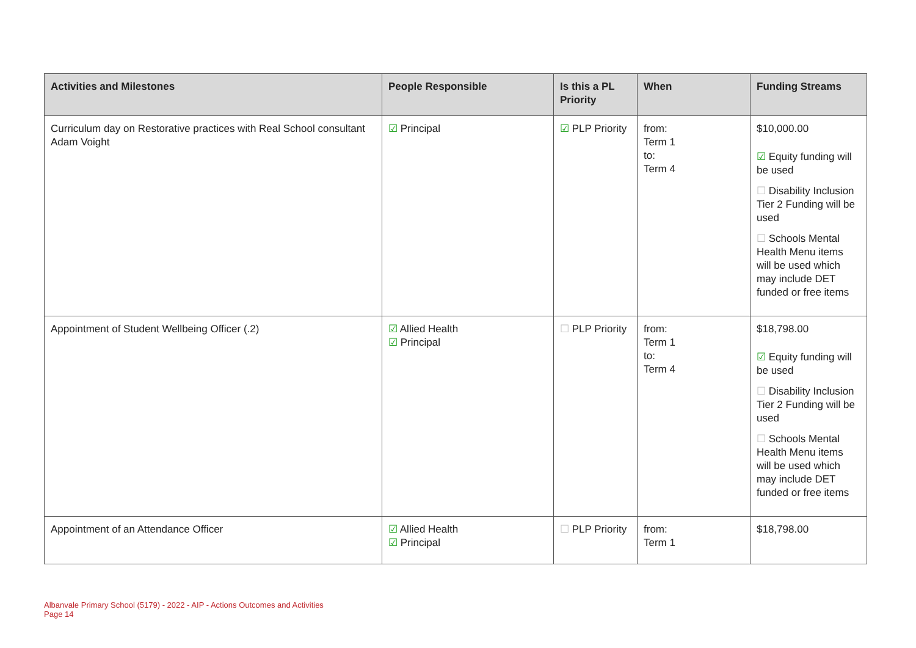| Activities and Milestones | People Responsible | Is this a PL Priority | When | Funding Streams |
| --- | --- | --- | --- | --- |
| Curriculum day on Restorative practices with Real School consultant Adam Voight | ☑ Principal | ☑ PLP Priority | from: Term 1 to: Term 4 | $10,000.00 ☑ Equity funding will be used ☐ Disability Inclusion Tier 2 Funding will be used ☐ Schools Mental Health Menu items will be used which may include DET funded or free items |
| Appointment of Student Wellbeing Officer (.2) | ☑ Allied Health ☑ Principal | ☐ PLP Priority | from: Term 1 to: Term 4 | $18,798.00 ☑ Equity funding will be used ☐ Disability Inclusion Tier 2 Funding will be used ☐ Schools Mental Health Menu items will be used which may include DET funded or free items |
| Appointment of an Attendance Officer | ☑ Allied Health ☑ Principal | ☐ PLP Priority | from: Term 1 | $18,798.00 |
Albanvale Primary School (5179) - 2022 - AIP - Actions Outcomes and Activities
Page 14